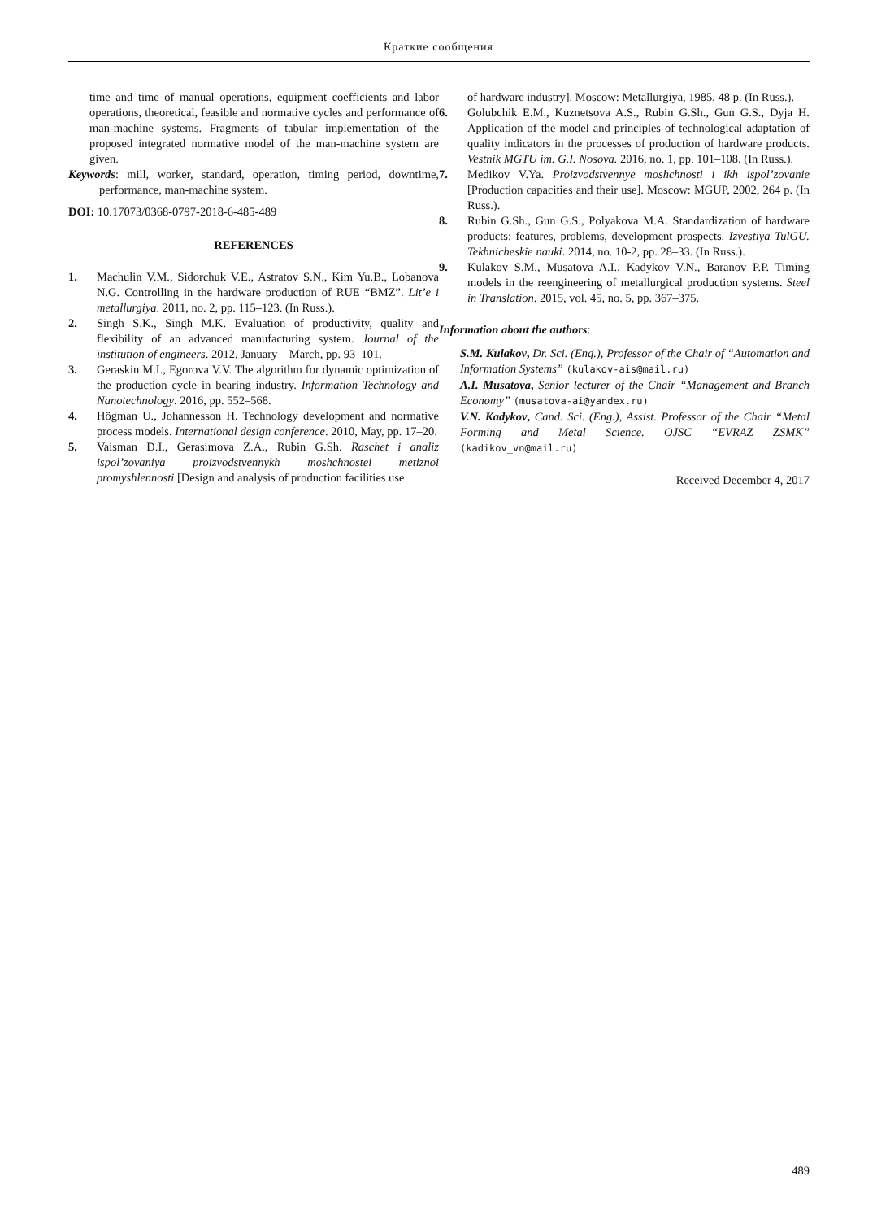Краткие сообщения
time and time of manual operations, equipment coefficients and labor operations, theoretical, feasible and normative cycles and performance of man-machine systems. Fragments of tabular implementation of the proposed integrated normative model of the man-machine system are given.
Keywords: mill, worker, standard, operation, timing period, downtime, performance, man-machine system.
DOI: 10.17073/0368-0797-2018-6-485-489
REFERENCES
1. Machulin V.M., Sidorchuk V.E., Astratov S.N., Kim Yu.B., Lobanova N.G. Controlling in the hardware production of RUE “BMZ”. Lit’e i metallurgiya. 2011, no. 2, pp. 115–123. (In Russ.).
2. Singh S.K., Singh M.K. Evaluation of productivity, quality and flexibility of an advanced manufacturing system. Journal of the institution of engineers. 2012, January – March, pp. 93–101.
3. Geraskin M.I., Egorova V.V. The algorithm for dynamic optimization of the production cycle in bearing industry. Information Technology and Nanotechnology. 2016, pp. 552–568.
4. Högman U., Johannesson H. Technology development and normative process models. International design conference. 2010, May, pp. 17–20.
5. Vaisman D.I., Gerasimova Z.A., Rubin G.Sh. Raschet i analiz ispol’zovaniya proizvodstvennykh moshchnostei metiznoi promyshlennosti [Design and analysis of production facilities use
of hardware industry]. Moscow: Metallurgiya, 1985, 48 p. (In Russ.).
6. Golubchik E.M., Kuznetsova A.S., Rubin G.Sh., Gun G.S., Dyja H. Application of the model and principles of technological adaptation of quality indicators in the processes of production of hardware products. Vestnik MGTU im. G.I. Nosova. 2016, no. 1, pp. 101–108. (In Russ.).
7. Medikov V.Ya. Proizvodstvennye moshchnosti i ikh ispol’zovanie [Production capacities and their use]. Moscow: MGUP, 2002, 264 p. (In Russ.).
8. Rubin G.Sh., Gun G.S., Polyakova M.A. Standardization of hardware products: features, problems, development prospects. Izvestiya TulGU. Tekhnicheskie nauki. 2014, no. 10-2, pp. 28–33. (In Russ.).
9. Kulakov S.M., Musatova A.I., Kadykov V.N., Baranov P.P. Timing models in the reengineering of metallurgical production systems. Steel in Translation. 2015, vol. 45, no. 5, pp. 367–375.
Information about the authors:
S.M. Kulakov, Dr. Sci. (Eng.), Professor of the Chair of “Automation and Information Systems” (kulakov-ais@mail.ru)
A.I. Musatova, Senior lecturer of the Chair “Management and Branch Economy” (musatova-ai@yandex.ru)
V.N. Kadykov, Cand. Sci. (Eng.), Assist. Professor of the Chair “Metal Forming and Metal Science. OJSC “EVRAZ ZSMK” (kadikov_vn@mail.ru)
Received December 4, 2017
489